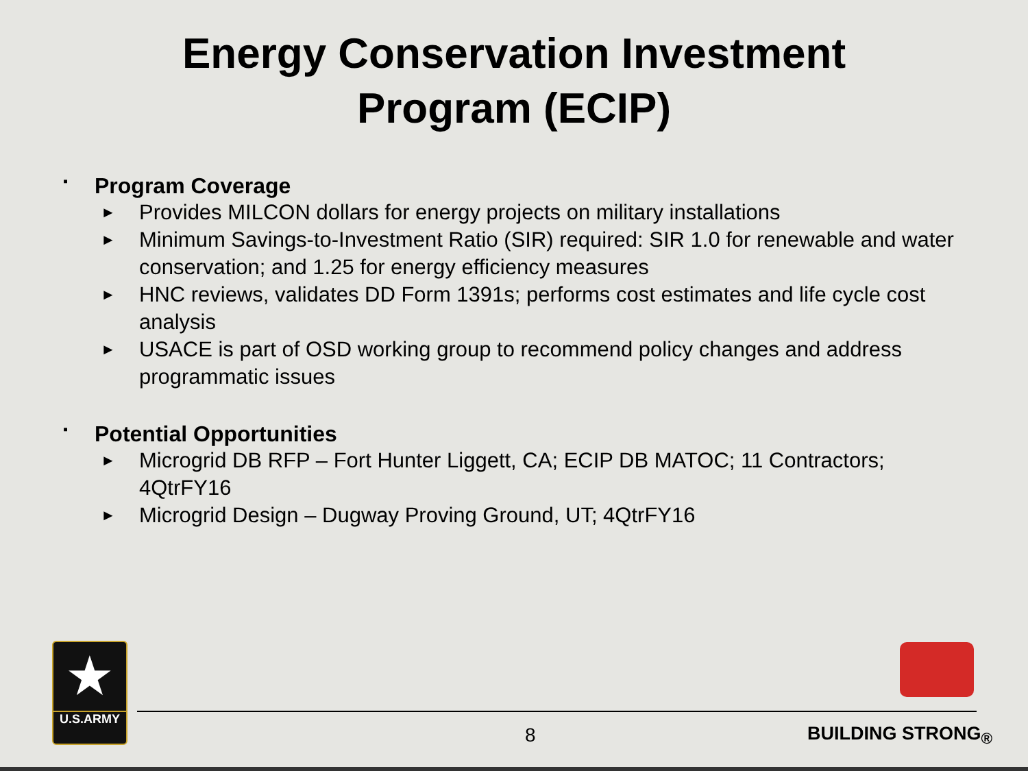Energy Conservation Investment
Program (ECIP)
▪ Program Coverage
► Provides MILCON dollars for energy projects on military installations
► Minimum Savings-to-Investment Ratio (SIR) required: SIR 1.0 for renewable and water conservation; and 1.25 for energy efficiency measures
► HNC reviews, validates DD Form 1391s; performs cost estimates and life cycle cost analysis
► USACE is part of OSD working group to recommend policy changes and address programmatic issues
▪ Potential Opportunities
► Microgrid DB RFP – Fort Hunter Liggett, CA; ECIP DB MATOC; 11 Contractors; 4QtrFY16
► Microgrid Design – Dugway Proving Ground, UT; 4QtrFY16
★
U.S.ARMY
8 BUILDING STRONG<sub>®</sub>